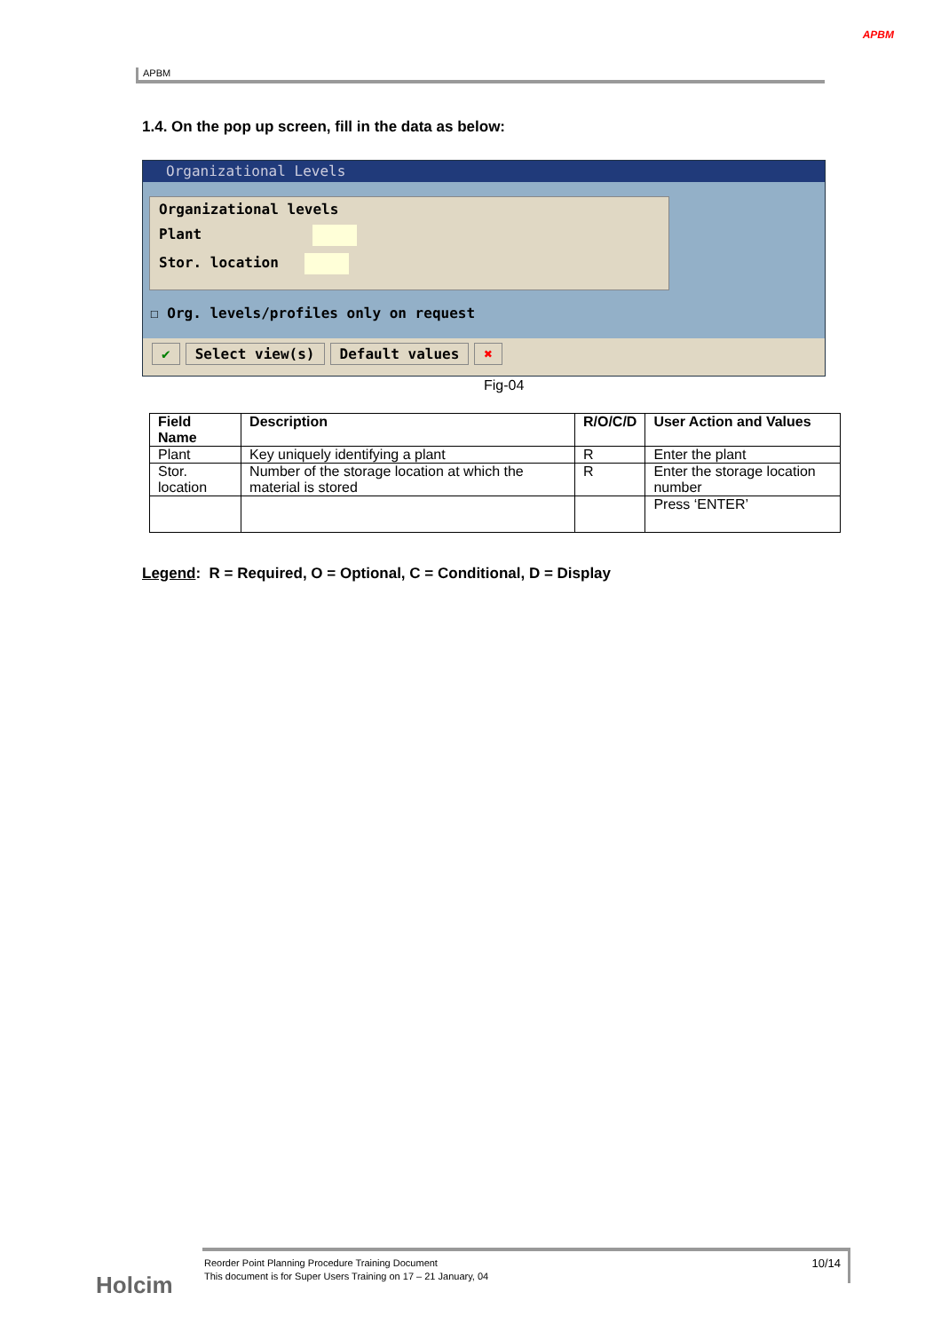APBM
APBM
1.4. On the pop up screen, fill in the data as below:
Organizational Levels
Organizational levels
Plant
Stor. location
☐ Org. levels/profiles only on request
✔ Select view(s) Default values ✖
Fig-04
| Field Name | Description | R/O/C/D | User Action and Values |
| --- | --- | --- | --- |
| Plant | Key uniquely identifying a plant | R | Enter the plant |
| Stor. location | Number of the storage location at which the material is stored | R | Enter the storage location number |
| | | | Press ‘ENTER’ |
Legend: R = Required, O = Optional, C = Conditional, D = Display
Holcim
10/14 Reorder Point Planning Procedure Training Document
This document is for Super Users Training on 17 – 21 January, 04